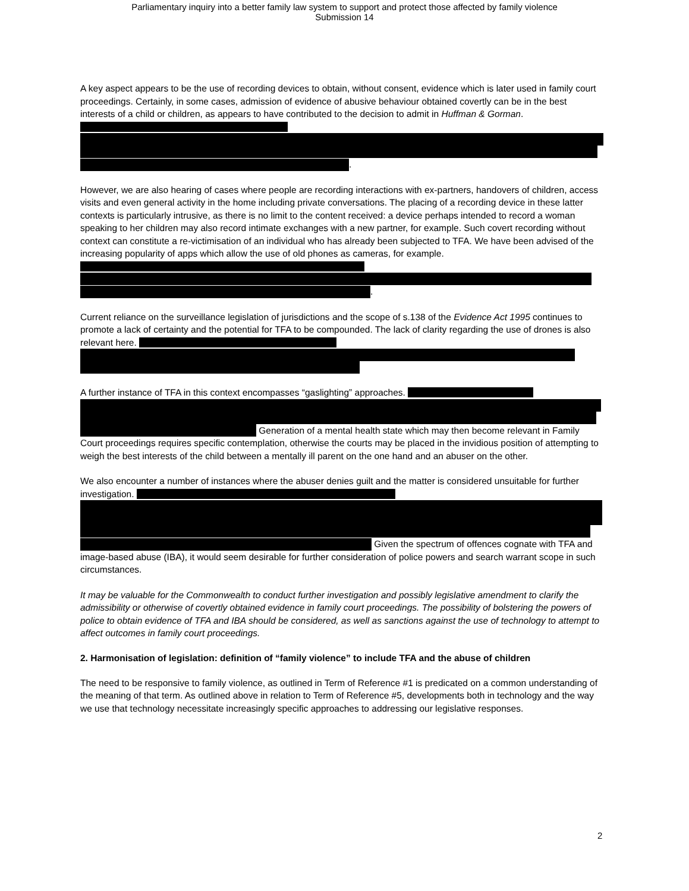Parliamentary inquiry into a better family law system to support and protect those affected by family violence
Submission 14
A key aspect appears to be the use of recording devices to obtain, without consent, evidence which is later used in family court proceedings. Certainly, in some cases, admission of evidence of abusive behaviour obtained covertly can be in the best interests of a child or children, as appears to have contributed to the decision to admit in Huffman & Gorman. .
However, we are also hearing of cases where people are recording interactions with ex-partners, handovers of children, access visits and even general activity in the home including private conversations. The placing of a recording device in these latter contexts is particularly intrusive, as there is no limit to the content received: a device perhaps intended to record a woman speaking to her children may also record intimate exchanges with a new partner, for example. Such covert recording without context can constitute a re-victimisation of an individual who has already been subjected to TFA. We have been advised of the increasing popularity of apps which allow the use of old phones as cameras, for example. .
Current reliance on the surveillance legislation of jurisdictions and the scope of s.138 of the Evidence Act 1995 continues to promote a lack of certainty and the potential for TFA to be compounded. The lack of clarity regarding the use of drones is also relevant here.
A further instance of TFA in this context encompasses “gaslighting” approaches. Generation of a mental health state which may then become relevant in Family Court proceedings requires specific contemplation, otherwise the courts may be placed in the invidious position of attempting to weigh the best interests of the child between a mentally ill parent on the one hand and an abuser on the other.
We also encounter a number of instances where the abuser denies guilt and the matter is considered unsuitable for further investigation. Given the spectrum of offences cognate with TFA and image-based abuse (IBA), it would seem desirable for further consideration of police powers and search warrant scope in such circumstances.
It may be valuable for the Commonwealth to conduct further investigation and possibly legislative amendment to clarify the admissibility or otherwise of covertly obtained evidence in family court proceedings. The possibility of bolstering the powers of police to obtain evidence of TFA and IBA should be considered, as well as sanctions against the use of technology to attempt to affect outcomes in family court proceedings.
2. Harmonisation of legislation: definition of “family violence” to include TFA and the abuse of children
The need to be responsive to family violence, as outlined in Term of Reference #1 is predicated on a common understanding of the meaning of that term. As outlined above in relation to Term of Reference #5, developments both in technology and the way we use that technology necessitate increasingly specific approaches to addressing our legislative responses.
2